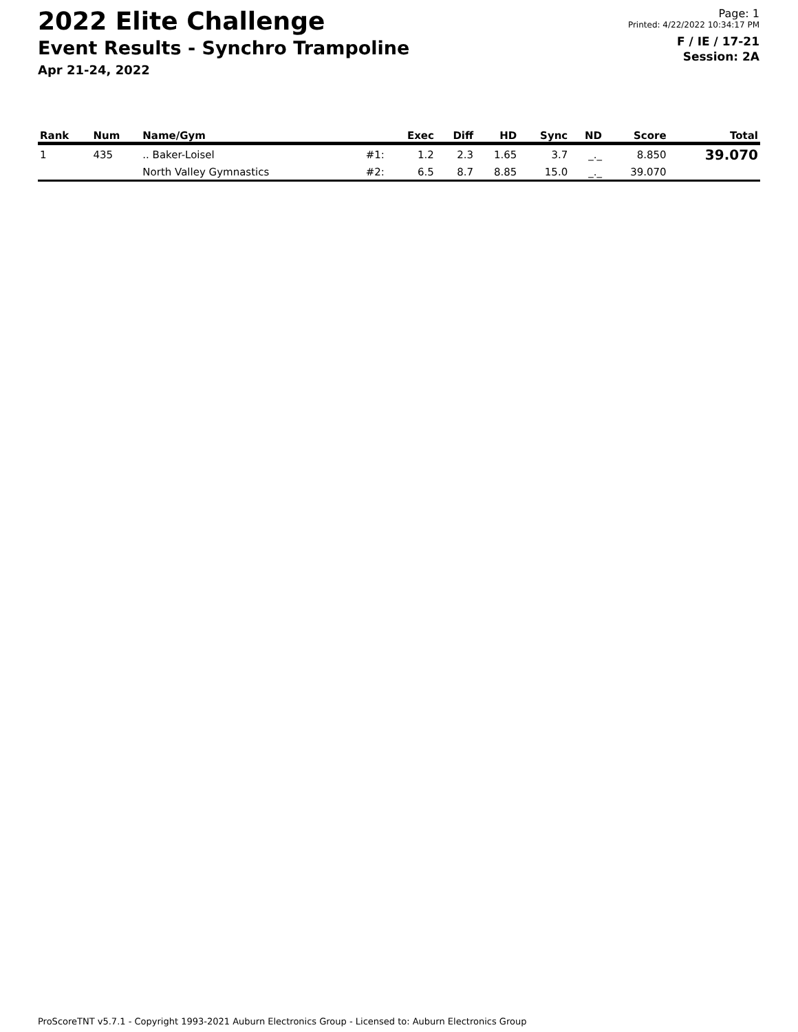2022 Elite Challenge
Event Results - Synchro Trampoline
Apr 21-24, 2022
Page: 1
Printed: 4/22/2022 10:34:17 PM
F / IE / 17-21
Session: 2A
| Rank | Num | Name/Gym | | Exec | Diff | HD | Sync | ND | Score | Total |
| --- | --- | --- | --- | --- | --- | --- | --- | --- | --- | --- |
| 1 | 435 | .. Baker-Loisel | #1: | 1.2 | 2.3 | 1.65 | 3.7 | _._ | 8.850 | 39.070 |
| | | North Valley Gymnastics | #2: | 6.5 | 8.7 | 8.85 | 15.0 | _._ | 39.070 | |
ProScoreTNT v5.7.1 - Copyright 1993-2021 Auburn Electronics Group - Licensed to: Auburn Electronics Group